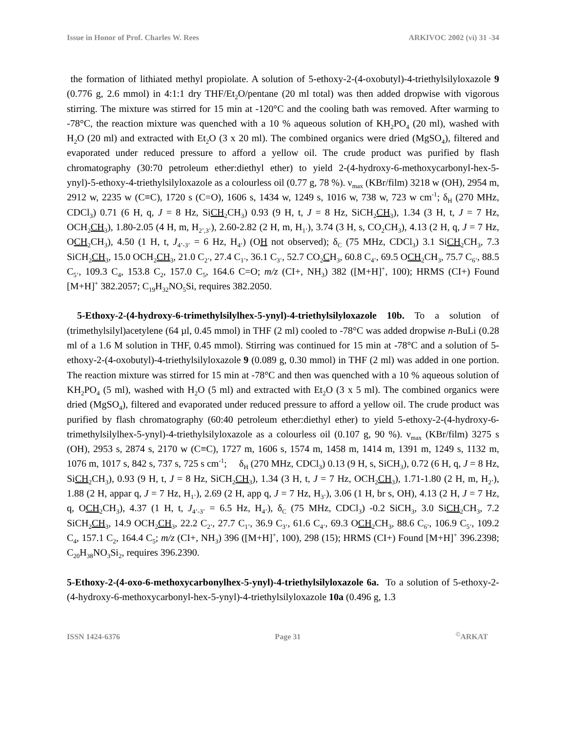Issue in Honor of Prof. Charles W. Rees ARKIVOC 2002 (vi) 31 -34
the formation of lithiated methyl propiolate. A solution of 5-ethoxy-2-(4-oxobutyl)-4-triethylsilyloxazole 9 (0.776 g, 2.6 mmol) in 4:1:1 dry THF/Et<sub>2</sub>O/pentane (20 ml total) was then added dropwise with vigorous stirring. The mixture was stirred for 15 min at -120°C and the cooling bath was removed. After warming to -78°C, the reaction mixture was quenched with a 10 % aqueous solution of KH<sub>2</sub>PO<sub>4</sub> (20 ml), washed with H<sub>2</sub>O (20 ml) and extracted with Et<sub>2</sub>O (3 x 20 ml). The combined organics were dried (MgSO<sub>4</sub>), filtered and evaporated under reduced pressure to afford a yellow oil. The crude product was purified by flash chromatography (30:70 petroleum ether:diethyl ether) to yield 2-(4-hydroxy-6-methoxycarbonyl-hex-5-ynyl)-5-ethoxy-4-triethylsilyloxazole as a colourless oil (0.77 g, 78 %). ν<sub>max</sub> (KBr/film) 3218 w (OH), 2954 m, 2912 w, 2235 w (C≡C), 1720 s (C=O), 1606 s, 1434 w, 1249 s, 1016 w, 738 w, 723 w cm<sup>-1</sup>; δ<sub>H</sub> (270 MHz, CDCl<sub>3</sub>) 0.71 (6 H, q, J = 8 Hz, SiCH<sub>2</sub>CH<sub>3</sub>) 0.93 (9 H, t, J = 8 Hz, SiCH<sub>2</sub>CH<sub>3</sub>), 1.34 (3 H, t, J = 7 Hz, OCH<sub>2</sub>CH<sub>3</sub>), 1.80-2.05 (4 H, m, H<sub>2’,3’</sub>), 2.60-2.82 (2 H, m, H<sub>1’</sub>), 3.74 (3 H, s, CO<sub>2</sub>CH<sub>3</sub>), 4.13 (2 H, q, J = 7 Hz, OCH<sub>2</sub>CH<sub>3</sub>), 4.50 (1 H, t, J<sub>4’-3’</sub> = 6 Hz, H<sub>4’</sub>) (OH not observed); δ<sub>C</sub> (75 MHz, CDCl<sub>3</sub>) 3.1 SiCH<sub>2</sub>CH<sub>3</sub>, 7.3 SiCH<sub>2</sub>CH<sub>3</sub>, 15.0 OCH<sub>2</sub>CH<sub>3</sub>, 21.0 C<sub>2’</sub>, 27.4 C<sub>1’</sub>, 36.1 C<sub>3’</sub>, 52.7 CO<sub>2</sub>CH<sub>3</sub>, 60.8 C<sub>4’</sub>, 69.5 OCH<sub>2</sub>CH<sub>3</sub>, 75.7 C<sub>6’</sub>, 88.5 C<sub>5’</sub>, 109.3 C<sub>4</sub>, 153.8 C<sub>2</sub>, 157.0 C<sub>5</sub>, 164.6 C=O; m/z (CI+, NH<sub>3</sub>) 382 ([M+H]<sup>+</sup>, 100); HRMS (CI+) Found [M+H]<sup>+</sup> 382.2057; C<sub>19</sub>H<sub>32</sub>NO<sub>5</sub>Si, requires 382.2050.
5-Ethoxy-2-(4-hydroxy-6-trimethylsilylhex-5-ynyl)-4-triethylsilyloxazole 10b. To a solution of (trimethylsilyl)acetylene (64 µl, 0.45 mmol) in THF (2 ml) cooled to -78°C was added dropwise n-BuLi (0.28 ml of a 1.6 M solution in THF, 0.45 mmol). Stirring was continued for 15 min at -78°C and a solution of 5-ethoxy-2-(4-oxobutyl)-4-triethylsilyloxazole 9 (0.089 g, 0.30 mmol) in THF (2 ml) was added in one portion. The reaction mixture was stirred for 15 min at -78°C and then was quenched with a 10 % aqueous solution of KH<sub>2</sub>PO<sub>4</sub> (5 ml), washed with H<sub>2</sub>O (5 ml) and extracted with Et<sub>2</sub>O (3 x 5 ml). The combined organics were dried (MgSO<sub>4</sub>), filtered and evaporated under reduced pressure to afford a yellow oil. The crude product was purified by flash chromatography (60:40 petroleum ether:diethyl ether) to yield 5-ethoxy-2-(4-hydroxy-6-trimethylsilylhex-5-ynyl)-4-triethylsilyloxazole as a colourless oil (0.107 g, 90 %). ν<sub>max</sub> (KBr/film) 3275 s (OH), 2953 s, 2874 s, 2170 w (C≡C), 1727 m, 1606 s, 1574 m, 1458 m, 1414 m, 1391 m, 1249 s, 1132 m, 1076 m, 1017 s, 842 s, 737 s, 725 s cm<sup>-1</sup>; δ<sub>H</sub> (270 MHz, CDCl<sub>3</sub>) 0.13 (9 H, s, SiCH<sub>3</sub>), 0.72 (6 H, q, J = 8 Hz, SiCH<sub>2</sub>CH<sub>3</sub>), 0.93 (9 H, t, J = 8 Hz, SiCH<sub>2</sub>CH<sub>3</sub>), 1.34 (3 H, t, J = 7 Hz, OCH<sub>2</sub>CH<sub>3</sub>), 1.71-1.80 (2 H, m, H<sub>2’</sub>), 1.88 (2 H, appar q, J = 7 Hz, H<sub>1’</sub>), 2.69 (2 H, app q, J = 7 Hz, H<sub>3’</sub>), 3.06 (1 H, br s, OH), 4.13 (2 H, J = 7 Hz, q, OCH<sub>2</sub>CH<sub>3</sub>), 4.37 (1 H, t, J<sub>4’-3’</sub> = 6.5 Hz, H<sub>4’</sub>), δ<sub>C</sub> (75 MHz, CDCl<sub>3</sub>) -0.2 SiCH<sub>3</sub>, 3.0 SiCH<sub>2</sub>CH<sub>3</sub>, 7.2 SiCH<sub>2</sub>CH<sub>3</sub>, 14.9 OCH<sub>2</sub>CH<sub>3</sub>, 22.2 C<sub>2’</sub>, 27.7 C<sub>1’</sub>, 36.9 C<sub>3’</sub>, 61.6 C<sub>4’</sub>, 69.3 OCH<sub>2</sub>CH<sub>3</sub>, 88.6 C<sub>6’</sub>, 106.9 C<sub>5’</sub>, 109.2 C<sub>4</sub>, 157.1 C<sub>2</sub>, 164.4 C<sub>5</sub>; m/z (CI+, NH<sub>3</sub>) 396 ([M+H]<sup>+</sup>, 100), 298 (15); HRMS (CI+) Found [M+H]<sup>+</sup> 396.2398; C<sub>20</sub>H<sub>38</sub>NO<sub>3</sub>Si<sub>2</sub>, requires 396.2390.
5-Ethoxy-2-(4-oxo-6-methoxycarbonylhex-5-ynyl)-4-triethylsilyloxazole 6a. To a solution of 5-ethoxy-2-(4-hydroxy-6-methoxycarbonyl-hex-5-ynyl)-4-triethylsilyloxazole 10a (0.496 g, 1.3
ISSN 1424-6376 Page 31<sup>©</sup>ARKAT